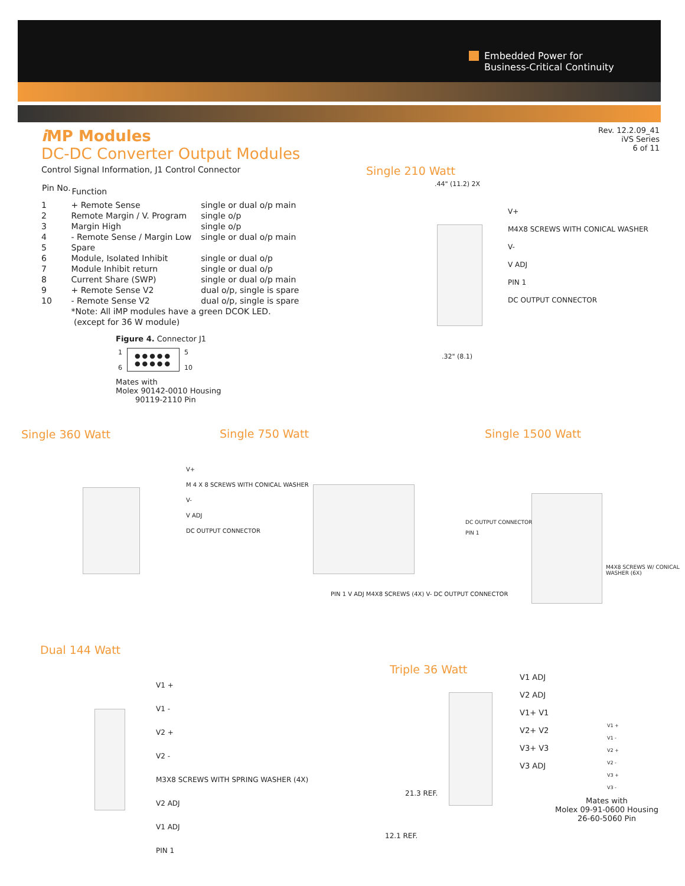Embedded Power for
Business-Critical Continuity
Rev. 12.2.09_41
iVS Series
6 of 11
i MP Modules
DC-DC Converter Output Modules
Control Signal Information, J1 Control Connector
| Pin No. | Function | |
| --- | --- | --- |
| 1 | + Remote Sense | single or dual o/p main |
| 2 | Remote Margin / V. Program | single o/p |
| 3 | Margin High | single o/p |
| 4 | - Remote Sense / Margin Low | single or dual o/p main |
| 5 | Spare | |
| 6 | Module, Isolated Inhibit | single or dual o/p |
| 7 | Module Inhibit return | single or dual o/p |
| 8 | Current Share (SWP) | single or dual o/p main |
| 9 | + Remote Sense V2 | dual o/p, single is spare |
| 10 | - Remote Sense V2 | dual o/p, single is spare |
| | *Note: All iMP modules have a green DCOK LED. (except for 36 W module) | |
Figure 4. Connector J1
1
6 ●●●●●
●●●●● 5
10
Mates with
Molex 90142-0010 Housing
90119-2110 Pin
Single 210 Watt
V+
M4X8 SCREWS WITH CONICAL WASHER
V-
V ADJ
PIN 1
DC OUTPUT CONNECTOR
.44" (11.2) 2X
.32" (8.1)
Single 360 Watt
V+
M 4 X 8 SCREWS WITH CONICAL WASHER
V-
V ADJ
DC OUTPUT CONNECTOR
Single 750 Watt
PIN 1 V ADJ M4X8 SCREWS (4X) V- DC OUTPUT CONNECTOR
Single 1500 Watt
DC OUTPUT CONNECTOR
PIN 1
M4X8 SCREWS W/ CONICAL WASHER (6X)
Dual 144 Watt
V1 +
V1 -
V2 +
V2 -
M3X8 SCREWS WITH SPRING WASHER (4X)
V2 ADJ
V1 ADJ
PIN 1
Triple 36 Watt
V1 ADJ
V2 ADJ
V1+ V1
V2+ V2
V3+ V3
V3 ADJ
21.3 REF.
12.1 REF.
V1 +
V1 -
V2 +
V2 -
V3 +
V3 -
Mates with
Molex 09-91-0600 Housing
26-60-5060 Pin